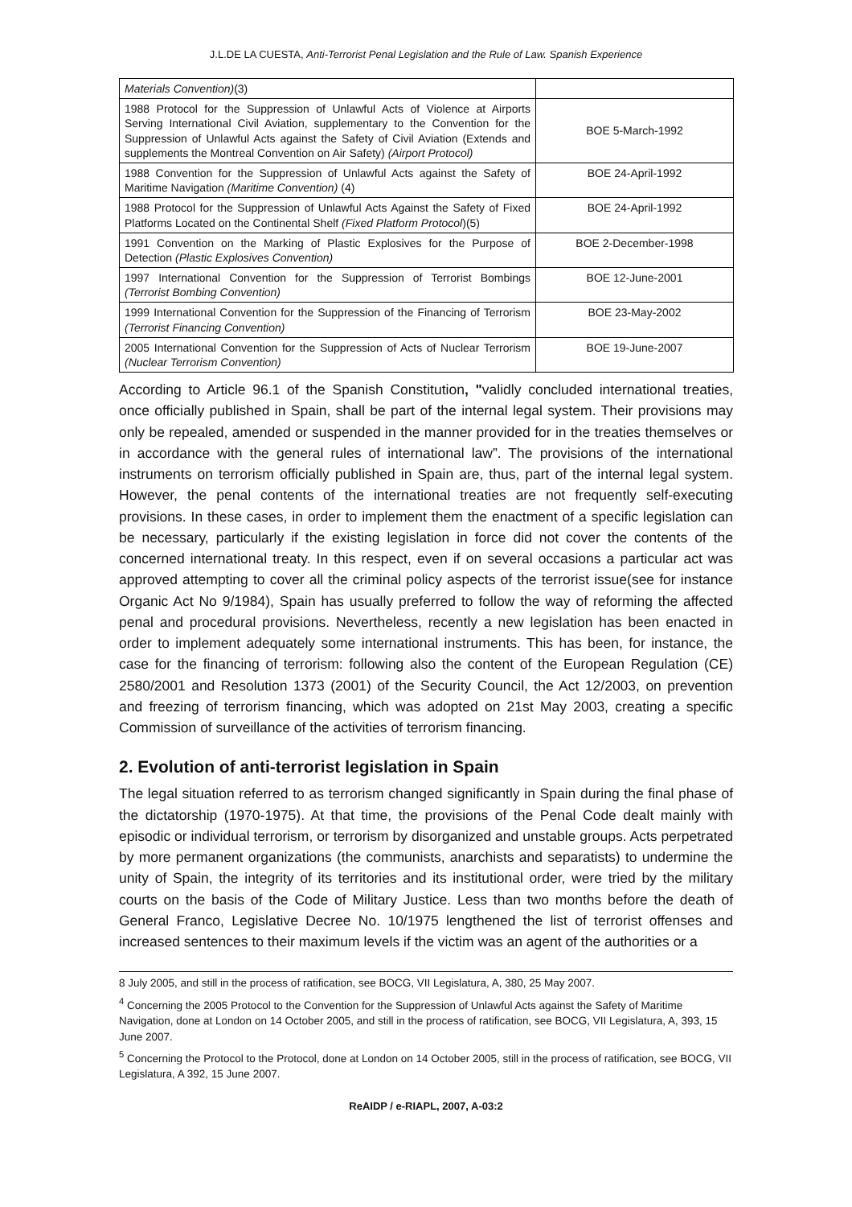J.L.DE LA CUESTA, Anti-Terrorist Penal Legislation and the Rule of Law. Spanish Experience
| Materials Convention) (3) | |
| 1988 Protocol for the Suppression of Unlawful Acts of Violence at Airports Serving International Civil Aviation, supplementary to the Convention for the Suppression of Unlawful Acts against the Safety of Civil Aviation (Extends and supplements the Montreal Convention on Air Safety) (Airport Protocol) | BOE 5-March-1992 |
| 1988 Convention for the Suppression of Unlawful Acts against the Safety of Maritime Navigation (Maritime Convention) (4) | BOE 24-April-1992 |
| 1988 Protocol for the Suppression of Unlawful Acts Against the Safety of Fixed Platforms Located on the Continental Shelf (Fixed Platform Protocol )(5) | BOE 24-April-1992 |
| 1991 Convention on the Marking of Plastic Explosives for the Purpose of Detection (Plastic Explosives Convention) | BOE 2-December-1998 |
| 1997 International Convention for the Suppression of Terrorist Bombings (Terrorist Bombing Convention) | BOE 12-June-2001 |
| 1999 International Convention for the Suppression of the Financing of Terrorism (Terrorist Financing Convention) | BOE 23-May-2002 |
| 2005 International Convention for the Suppression of Acts of Nuclear Terrorism (Nuclear Terrorism Convention) | BOE 19-June-2007 |
According to Article 96.1 of the Spanish Constitution, "validly concluded international treaties, once officially published in Spain, shall be part of the internal legal system. Their provisions may only be repealed, amended or suspended in the manner provided for in the treaties themselves or in accordance with the general rules of international law”. The provisions of the international instruments on terrorism officially published in Spain are, thus, part of the internal legal system. However, the penal contents of the international treaties are not frequently self-executing provisions. In these cases, in order to implement them the enactment of a specific legislation can be necessary, particularly if the existing legislation in force did not cover the contents of the concerned international treaty. In this respect, even if on several occasions a particular act was approved attempting to cover all the criminal policy aspects of the terrorist issue(see for instance Organic Act No 9/1984), Spain has usually preferred to follow the way of reforming the affected penal and procedural provisions. Nevertheless, recently a new legislation has been enacted in order to implement adequately some international instruments. This has been, for instance, the case for the financing of terrorism: following also the content of the European Regulation (CE) 2580/2001 and Resolution 1373 (2001) of the Security Council, the Act 12/2003, on prevention and freezing of terrorism financing, which was adopted on 21st May 2003, creating a specific Commission of surveillance of the activities of terrorism financing.
2. Evolution of anti-terrorist legislation in Spain
The legal situation referred to as terrorism changed significantly in Spain during the final phase of the dictatorship (1970-1975). At that time, the provisions of the Penal Code dealt mainly with episodic or individual terrorism, or terrorism by disorganized and unstable groups. Acts perpetrated by more permanent organizations (the communists, anarchists and separatists) to undermine the unity of Spain, the integrity of its territories and its institutional order, were tried by the military courts on the basis of the Code of Military Justice. Less than two months before the death of General Franco, Legislative Decree No. 10/1975 lengthened the list of terrorist offenses and increased sentences to their maximum levels if the victim was an agent of the authorities or a
8 July 2005, and still in the process of ratification, see BOCG, VII Legislatura, A, 380, 25 May 2007.
<sup>4</sup> Concerning the 2005 Protocol to the Convention for the Suppression of Unlawful Acts against the Safety of Maritime Navigation, done at London on 14 October 2005, and still in the process of ratification, see BOCG, VII Legislatura, A, 393, 15 June 2007.
<sup>5</sup> Concerning the Protocol to the Protocol, done at London on 14 October 2005, still in the process of ratification, see BOCG, VII Legislatura, A 392, 15 June 2007.
ReAIDP / e-RIAPL, 2007, A-03:2